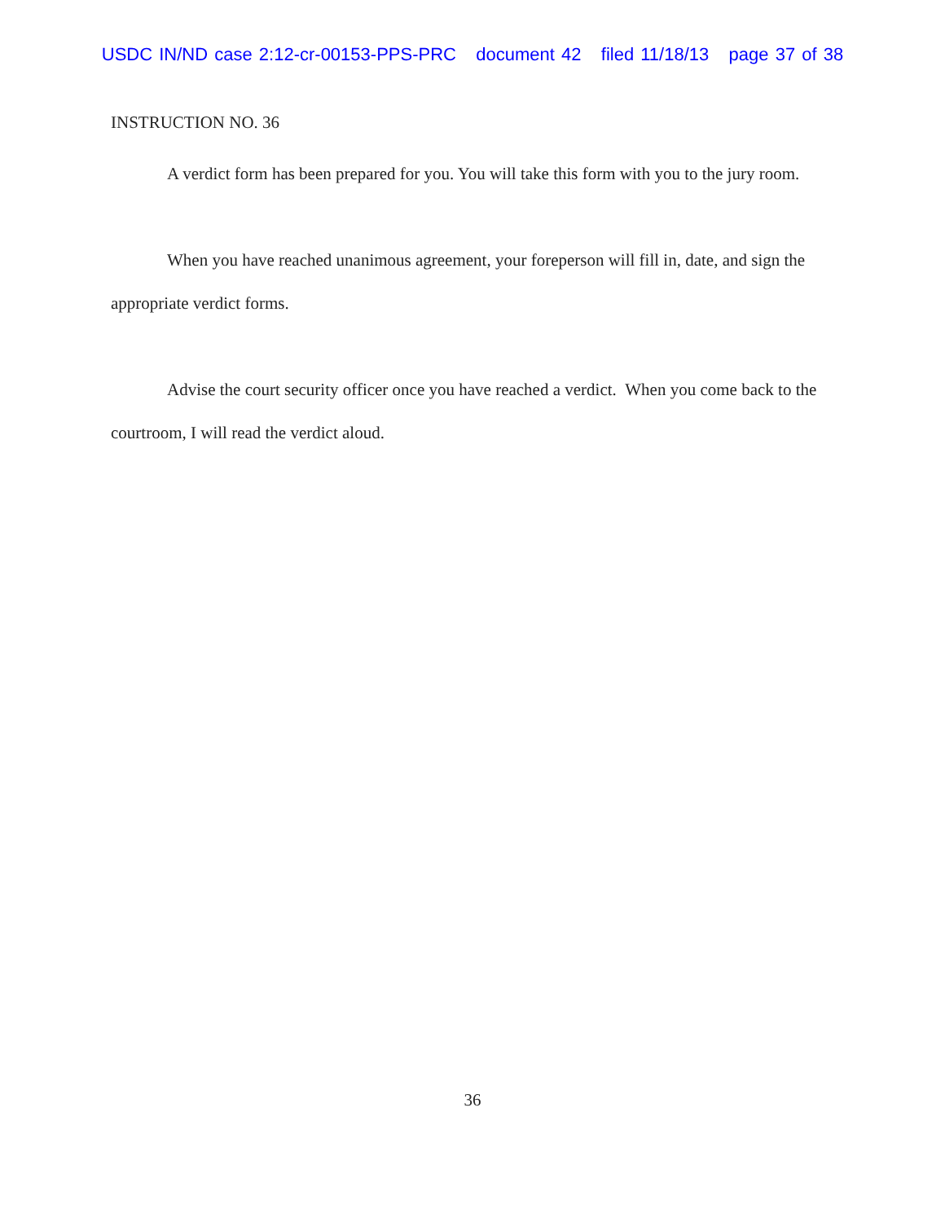USDC IN/ND case 2:12-cr-00153-PPS-PRC document 42 filed 11/18/13 page 37 of 38
INSTRUCTION NO. 36
A verdict form has been prepared for you. You will take this form with you to the jury room.
When you have reached unanimous agreement, your foreperson will fill in, date, and sign the appropriate verdict forms.
Advise the court security officer once you have reached a verdict. When you come back to the courtroom, I will read the verdict aloud.
36